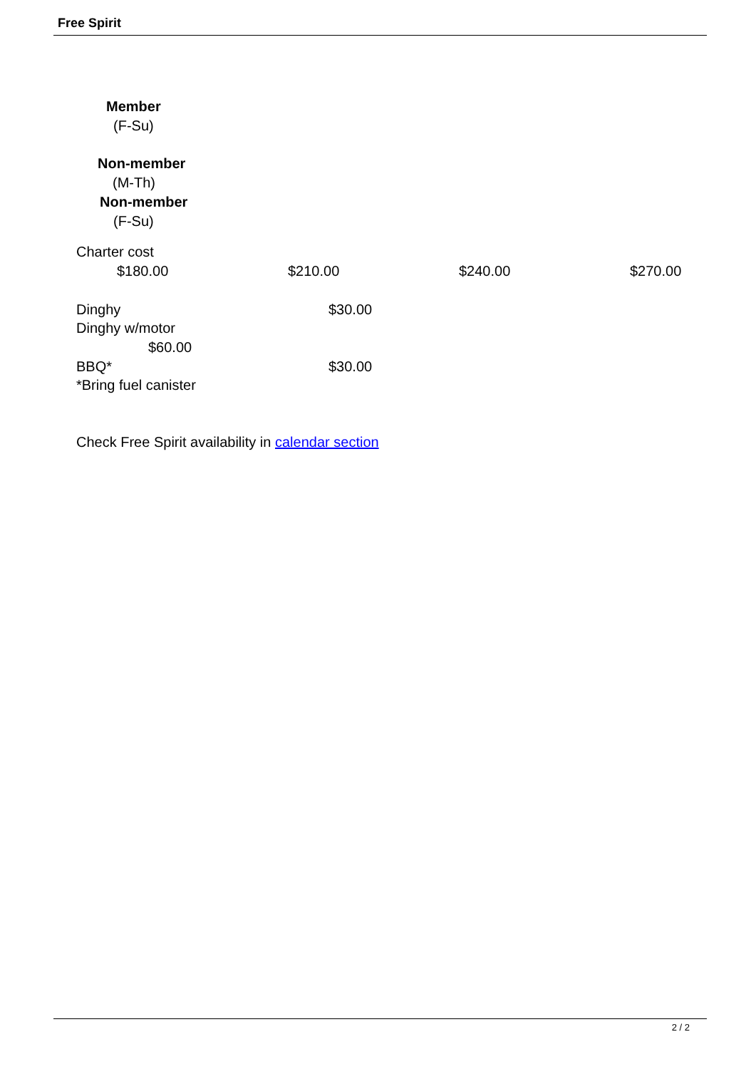Free Spirit
Member
(F-Su)
Non-member
(M-Th)
Non-member
(F-Su)
Charter cost
$180.00 $210.00 $240.00 $270.00
Dinghy $30.00
Dinghy w/motor
$60.00
BBQ* $30.00
*Bring fuel canister
Check Free Spirit availability in calendar section
2 / 2